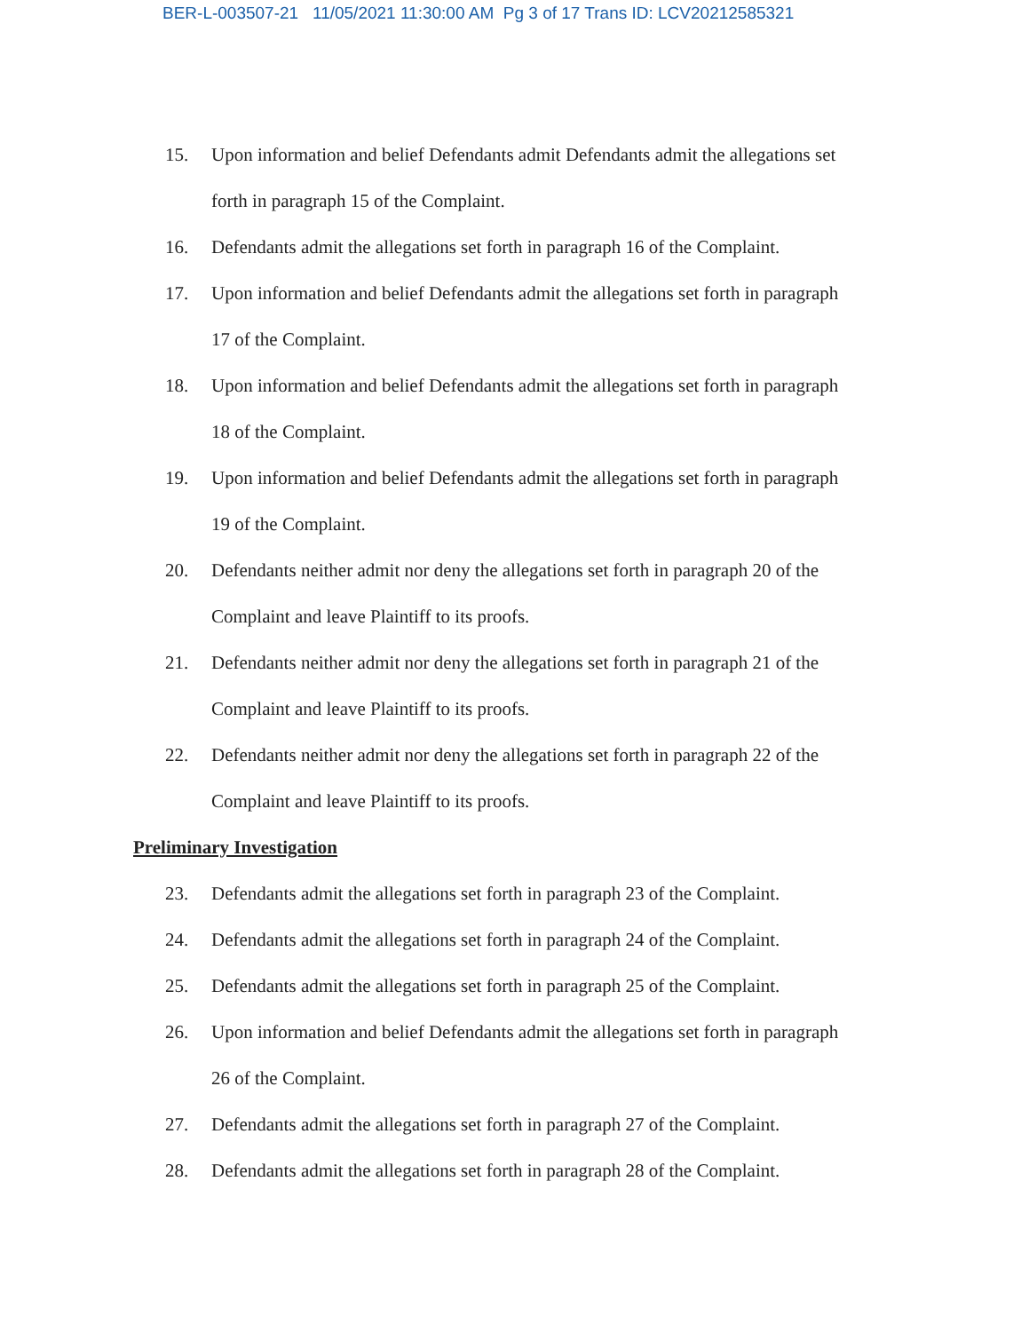BER-L-003507-21 11/05/2021 11:30:00 AM Pg 3 of 17 Trans ID: LCV20212585321
15. Upon information and belief Defendants admit Defendants admit the allegations set forth in paragraph 15 of the Complaint.
16. Defendants admit the allegations set forth in paragraph 16 of the Complaint.
17. Upon information and belief Defendants admit the allegations set forth in paragraph 17 of the Complaint.
18. Upon information and belief Defendants admit the allegations set forth in paragraph 18 of the Complaint.
19. Upon information and belief Defendants admit the allegations set forth in paragraph 19 of the Complaint.
20. Defendants neither admit nor deny the allegations set forth in paragraph 20 of the Complaint and leave Plaintiff to its proofs.
21. Defendants neither admit nor deny the allegations set forth in paragraph 21 of the Complaint and leave Plaintiff to its proofs.
22. Defendants neither admit nor deny the allegations set forth in paragraph 22 of the Complaint and leave Plaintiff to its proofs.
Preliminary Investigation
23. Defendants admit the allegations set forth in paragraph 23 of the Complaint.
24. Defendants admit the allegations set forth in paragraph 24 of the Complaint.
25. Defendants admit the allegations set forth in paragraph 25 of the Complaint.
26. Upon information and belief Defendants admit the allegations set forth in paragraph 26 of the Complaint.
27. Defendants admit the allegations set forth in paragraph 27 of the Complaint.
28. Defendants admit the allegations set forth in paragraph 28 of the Complaint.